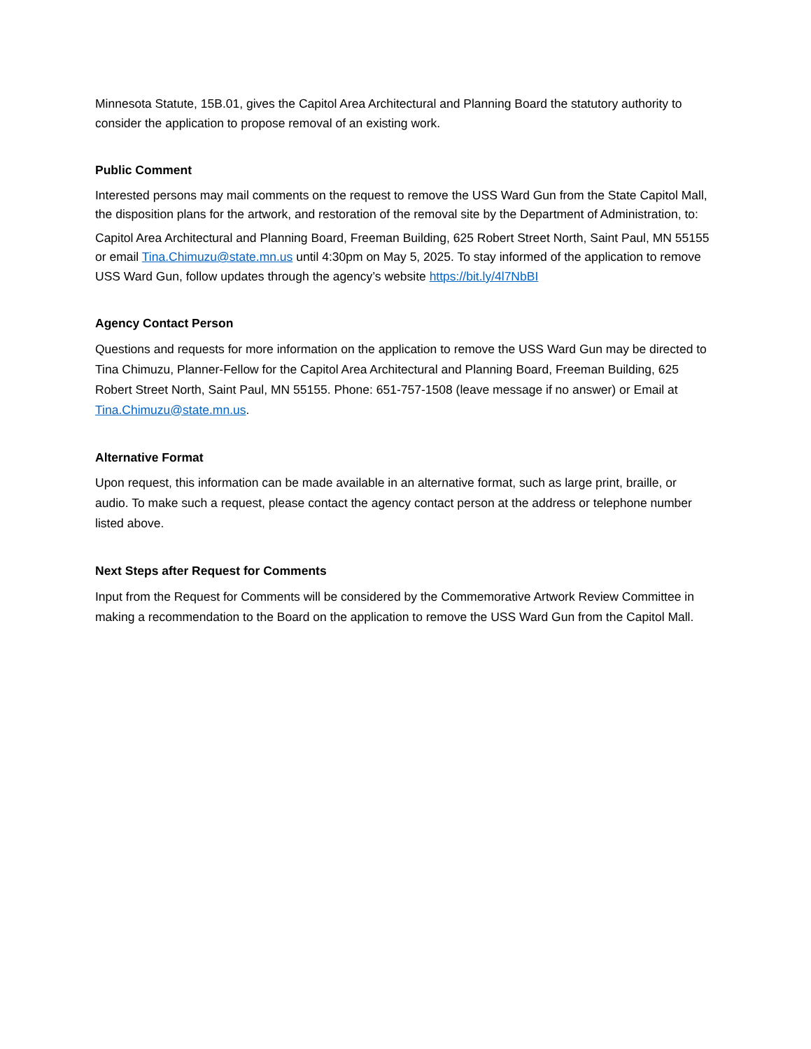Minnesota Statute, 15B.01, gives the Capitol Area Architectural and Planning Board the statutory authority to consider the application to propose removal of an existing work.
Public Comment
Interested persons may mail comments on the request to remove the USS Ward Gun from the State Capitol Mall, the disposition plans for the artwork, and restoration of the removal site by the Department of Administration, to:
Capitol Area Architectural and Planning Board, Freeman Building, 625 Robert Street North, Saint Paul, MN 55155 or email Tina.Chimuzu@state.mn.us until 4:30pm on May 5, 2025. To stay informed of the application to remove USS Ward Gun, follow updates through the agency’s website https://bit.ly/4l7NbBI
Agency Contact Person
Questions and requests for more information on the application to remove the USS Ward Gun may be directed to Tina Chimuzu, Planner-Fellow for the Capitol Area Architectural and Planning Board, Freeman Building, 625 Robert Street North, Saint Paul, MN 55155. Phone: 651-757-1508 (leave message if no answer) or Email at Tina.Chimuzu@state.mn.us.
Alternative Format
Upon request, this information can be made available in an alternative format, such as large print, braille, or audio. To make such a request, please contact the agency contact person at the address or telephone number listed above.
Next Steps after Request for Comments
Input from the Request for Comments will be considered by the Commemorative Artwork Review Committee in making a recommendation to the Board on the application to remove the USS Ward Gun from the Capitol Mall.